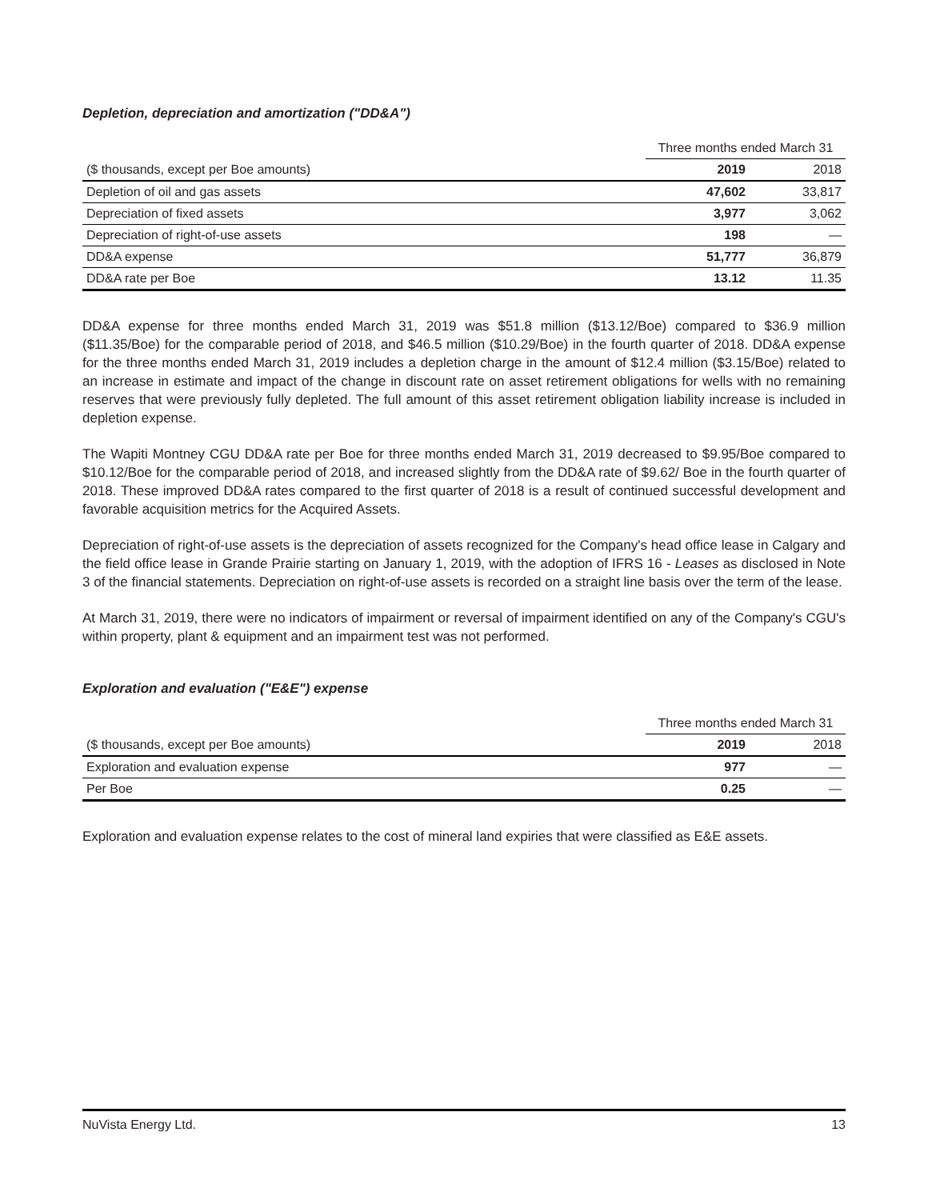Depletion, depreciation and amortization ("DD&A")
| | Three months ended March 31 | |
| ($ thousands, except per Boe amounts) | 2019 | 2018 |
| Depletion of oil and gas assets | 47,602 | 33,817 |
| Depreciation of fixed assets | 3,977 | 3,062 |
| Depreciation of right-of-use assets | 198 | — |
| DD&A expense | 51,777 | 36,879 |
| DD&A rate per Boe | 13.12 | 11.35 |
DD&A expense for three months ended March 31, 2019 was $51.8 million ($13.12/Boe) compared to $36.9 million ($11.35/Boe) for the comparable period of 2018, and $46.5 million ($10.29/Boe) in the fourth quarter of 2018. DD&A expense for the three months ended March 31, 2019 includes a depletion charge in the amount of $12.4 million ($3.15/Boe) related to an increase in estimate and impact of the change in discount rate on asset retirement obligations for wells with no remaining reserves that were previously fully depleted. The full amount of this asset retirement obligation liability increase is included in depletion expense.
The Wapiti Montney CGU DD&A rate per Boe for three months ended March 31, 2019 decreased to $9.95/Boe compared to $10.12/Boe for the comparable period of 2018, and increased slightly from the DD&A rate of $9.62/ Boe in the fourth quarter of 2018. These improved DD&A rates compared to the first quarter of 2018 is a result of continued successful development and favorable acquisition metrics for the Acquired Assets.
Depreciation of right-of-use assets is the depreciation of assets recognized for the Company's head office lease in Calgary and the field office lease in Grande Prairie starting on January 1, 2019, with the adoption of IFRS 16 - Leases as disclosed in Note 3 of the financial statements. Depreciation on right-of-use assets is recorded on a straight line basis over the term of the lease.
At March 31, 2019, there were no indicators of impairment or reversal of impairment identified on any of the Company's CGU's within property, plant & equipment and an impairment test was not performed.
Exploration and evaluation ("E&E") expense
| | Three months ended March 31 | |
| ($ thousands, except per Boe amounts) | 2019 | 2018 |
| Exploration and evaluation expense | 977 | — |
| Per Boe | 0.25 | — |
Exploration and evaluation expense relates to the cost of mineral land expiries that were classified as E&E assets.
NuVista Energy Ltd. 13